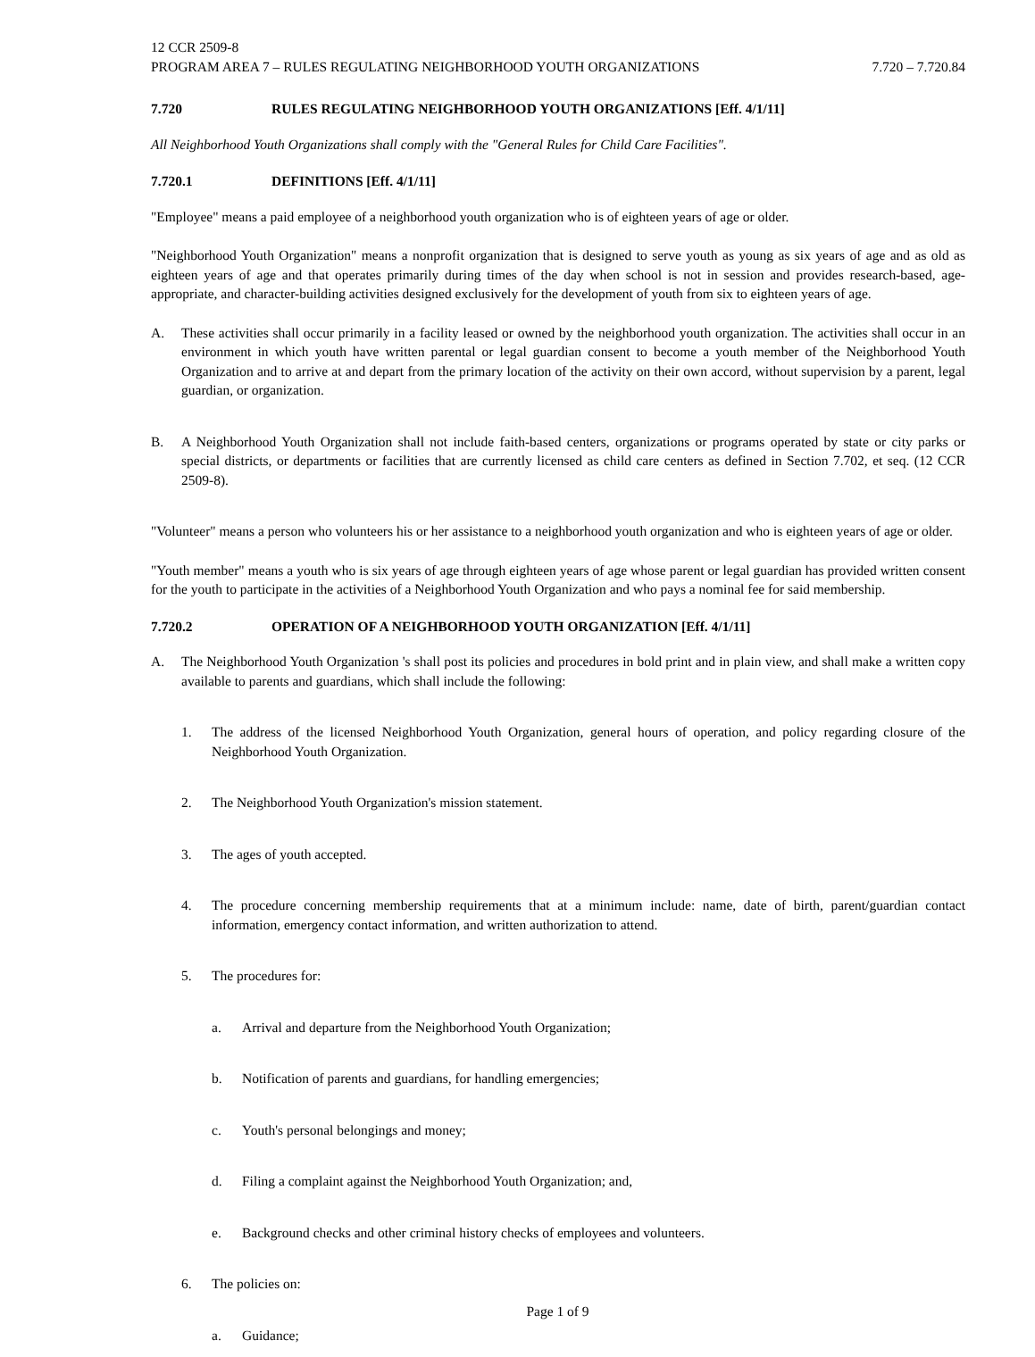12 CCR 2509-8
PROGRAM AREA 7 – RULES REGULATING NEIGHBORHOOD YOUTH ORGANIZATIONS 7.720 – 7.720.84
7.720 RULES REGULATING NEIGHBORHOOD YOUTH ORGANIZATIONS [Eff. 4/1/11]
All Neighborhood Youth Organizations shall comply with the "General Rules for Child Care Facilities".
7.720.1 DEFINITIONS [Eff. 4/1/11]
"Employee" means a paid employee of a neighborhood youth organization who is of eighteen years of age or older.
"Neighborhood Youth Organization" means a nonprofit organization that is designed to serve youth as young as six years of age and as old as eighteen years of age and that operates primarily during times of the day when school is not in session and provides research-based, age-appropriate, and character-building activities designed exclusively for the development of youth from six to eighteen years of age.
A. These activities shall occur primarily in a facility leased or owned by the neighborhood youth organization. The activities shall occur in an environment in which youth have written parental or legal guardian consent to become a youth member of the Neighborhood Youth Organization and to arrive at and depart from the primary location of the activity on their own accord, without supervision by a parent, legal guardian, or organization.
B. A Neighborhood Youth Organization shall not include faith-based centers, organizations or programs operated by state or city parks or special districts, or departments or facilities that are currently licensed as child care centers as defined in Section 7.702, et seq. (12 CCR 2509-8).
"Volunteer" means a person who volunteers his or her assistance to a neighborhood youth organization and who is eighteen years of age or older.
"Youth member" means a youth who is six years of age through eighteen years of age whose parent or legal guardian has provided written consent for the youth to participate in the activities of a Neighborhood Youth Organization and who pays a nominal fee for said membership.
7.720.2 OPERATION OF A NEIGHBORHOOD YOUTH ORGANIZATION [Eff. 4/1/11]
A. The Neighborhood Youth Organization 's shall post its policies and procedures in bold print and in plain view, and shall make a written copy available to parents and guardians, which shall include the following:
1. The address of the licensed Neighborhood Youth Organization, general hours of operation, and policy regarding closure of the Neighborhood Youth Organization.
2. The Neighborhood Youth Organization's mission statement.
3. The ages of youth accepted.
4. The procedure concerning membership requirements that at a minimum include: name, date of birth, parent/guardian contact information, emergency contact information, and written authorization to attend.
5. The procedures for:
a. Arrival and departure from the Neighborhood Youth Organization;
b. Notification of parents and guardians, for handling emergencies;
c. Youth's personal belongings and money;
d. Filing a complaint against the Neighborhood Youth Organization; and,
e. Background checks and other criminal history checks of employees and volunteers.
6. The policies on:
a. Guidance;
Page 1 of 9